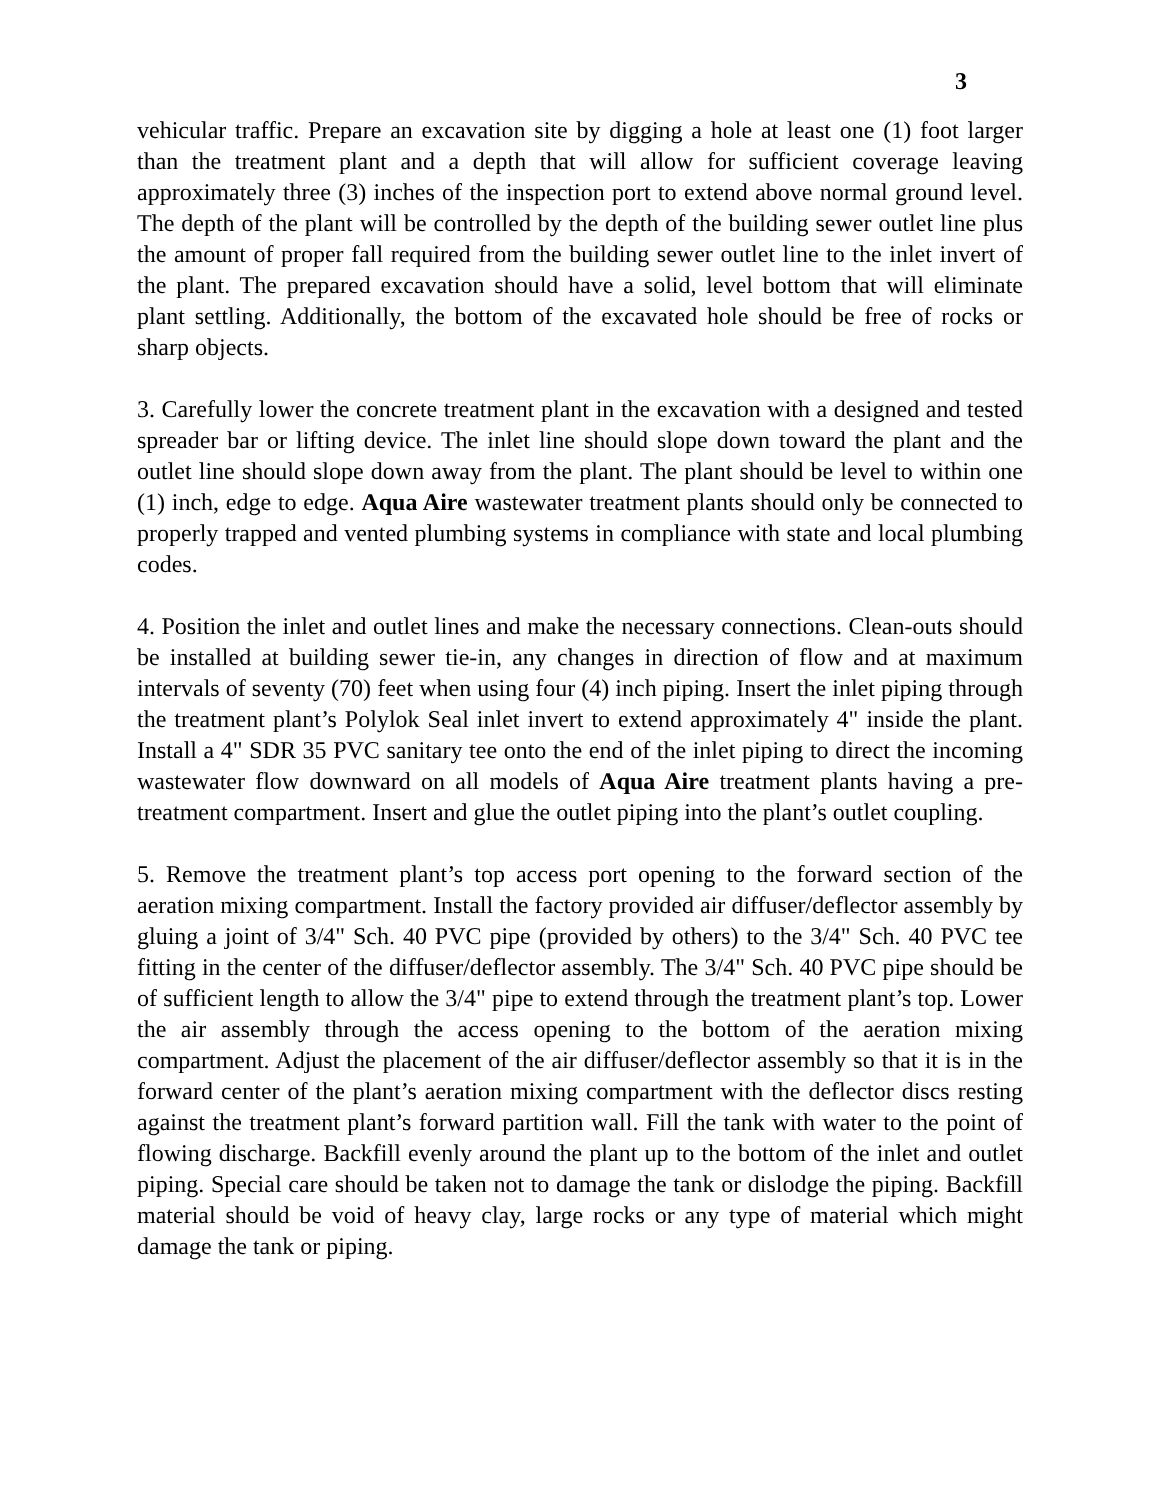3
vehicular traffic. Prepare an excavation site by digging a hole at least one (1) foot larger than the treatment plant and a depth that will allow for sufficient coverage leaving approximately three (3) inches of the inspection port to extend above normal ground level. The depth of the plant will be controlled by the depth of the building sewer outlet line plus the amount of proper fall required from the building sewer outlet line to the inlet invert of the plant. The prepared excavation should have a solid, level bottom that will eliminate plant settling. Additionally, the bottom of the excavated hole should be free of rocks or sharp objects.
3. Carefully lower the concrete treatment plant in the excavation with a designed and tested spreader bar or lifting device. The inlet line should slope down toward the plant and the outlet line should slope down away from the plant. The plant should be level to within one (1) inch, edge to edge. Aqua Aire wastewater treatment plants should only be connected to properly trapped and vented plumbing systems in compliance with state and local plumbing codes.
4. Position the inlet and outlet lines and make the necessary connections. Clean-outs should be installed at building sewer tie-in, any changes in direction of flow and at maximum intervals of seventy (70) feet when using four (4) inch piping. Insert the inlet piping through the treatment plant’s Polylok Seal inlet invert to extend approximately 4" inside the plant. Install a 4" SDR 35 PVC sanitary tee onto the end of the inlet piping to direct the incoming wastewater flow downward on all models of Aqua Aire treatment plants having a pre-treatment compartment. Insert and glue the outlet piping into the plant’s outlet coupling.
5. Remove the treatment plant’s top access port opening to the forward section of the aeration mixing compartment. Install the factory provided air diffuser/deflector assembly by gluing a joint of 3/4" Sch. 40 PVC pipe (provided by others) to the 3/4" Sch. 40 PVC tee fitting in the center of the diffuser/deflector assembly. The 3/4" Sch. 40 PVC pipe should be of sufficient length to allow the 3/4" pipe to extend through the treatment plant’s top. Lower the air assembly through the access opening to the bottom of the aeration mixing compartment. Adjust the placement of the air diffuser/deflector assembly so that it is in the forward center of the plant’s aeration mixing compartment with the deflector discs resting against the treatment plant’s forward partition wall. Fill the tank with water to the point of flowing discharge. Backfill evenly around the plant up to the bottom of the inlet and outlet piping. Special care should be taken not to damage the tank or dislodge the piping. Backfill material should be void of heavy clay, large rocks or any type of material which might damage the tank or piping.